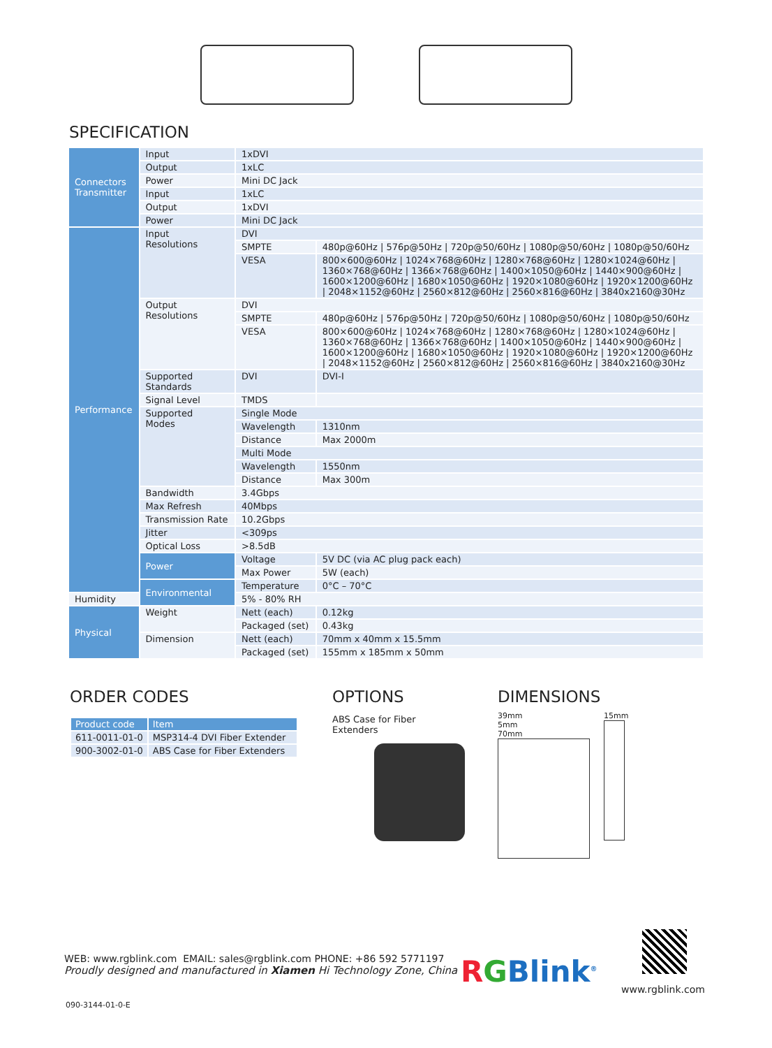SPECIFICATION
| Connectors Transmitter | Input | 1xDVI | |
| | Output | 1xLC | |
| | Power | Mini DC Jack | |
| | Input | 1xLC | |
| | Output | 1xDVI | |
| | Power | Mini DC Jack | |
| Performance | Input Resolutions | DVI | |
| | | SMPTE | 480p@60Hz / 576p@50Hz / 720p@50/60Hz / 1080p@50/60Hz / 1080p@50/60Hz |
| | | VESA | 800×600@60Hz / 1024×768@60Hz / 1280×768@60Hz / 1280×1024@60Hz / 1360×768@60Hz / 1366×768@60Hz / 1400×1050@60Hz / 1440×900@60Hz / 1600×1200@60Hz / 1680×1050@60Hz / 1920×1080@60Hz / 1920×1200@60Hz / 2048×1152@60Hz / 2560×812@60Hz / 2560×816@60Hz / 3840x2160@30Hz |
| | Output Resolutions | DVI | |
| | | SMPTE | 480p@60Hz / 576p@50Hz / 720p@50/60Hz / 1080p@50/60Hz / 1080p@50/60Hz |
| | | VESA | 800×600@60Hz / 1024×768@60Hz / 1280×768@60Hz / 1280×1024@60Hz / 1360×768@60Hz / 1366×768@60Hz / 1400×1050@60Hz / 1440×900@60Hz / 1600×1200@60Hz / 1680×1050@60Hz / 1920×1080@60Hz / 1920×1200@60Hz / 2048×1152@60Hz / 2560×812@60Hz / 2560×816@60Hz / 3840x2160@30Hz |
| | Supported Standards | DVI | DVI-I |
| | Signal Level | TMDS | |
| | Supported Modes | Single Mode | |
| | | Wavelength | 1310nm |
| | | Distance | Max 2000m |
| | | Multi Mode | |
| | | Wavelength | 1550nm |
| | | Distance | Max 300m |
| | Bandwidth | 3.4Gbps | |
| | Max Refresh | 40Mbps | |
| | Transmission Rate | 10.2Gbps | |
| | Jitter | <309ps | |
| | Optical Loss | >8.5dB | |
| | Power | Voltage | 5V DC (via AC plug pack each) |
| | | Max Power | 5W (each) |
| | Environmental | Temperature | 0°C – 70°C |
| Humidity | | 5% - 80% RH | |
| Physical | Weight | Nett (each) | 0.12kg |
| | | Packaged (set) | 0.43kg |
| | Dimension | Nett (each) | 70mm x 40mm x 15.5mm |
| | | Packaged (set) | 155mm x 185mm x 50mm |
ORDER CODES
| Product code | Item |
| --- | --- |
| 611-0011-01-0 | MSP314-4 DVI Fiber Extender |
| 900-3002-01-0 | ABS Case for Fiber Extenders |
OPTIONS
ABS Case for Fiber
Extenders
DIMENSIONS
39mm
5mm
70mm
15mm
WEB: www.rgblink.com EMAIL: sales@rgblink.com PHONE: +86 592 5771197
Proudly designed and manufactured in Xiamen Hi Technology Zone, China
RGBlink<sup>®</sup> www.rgblink.com
090-3144-01-0-E